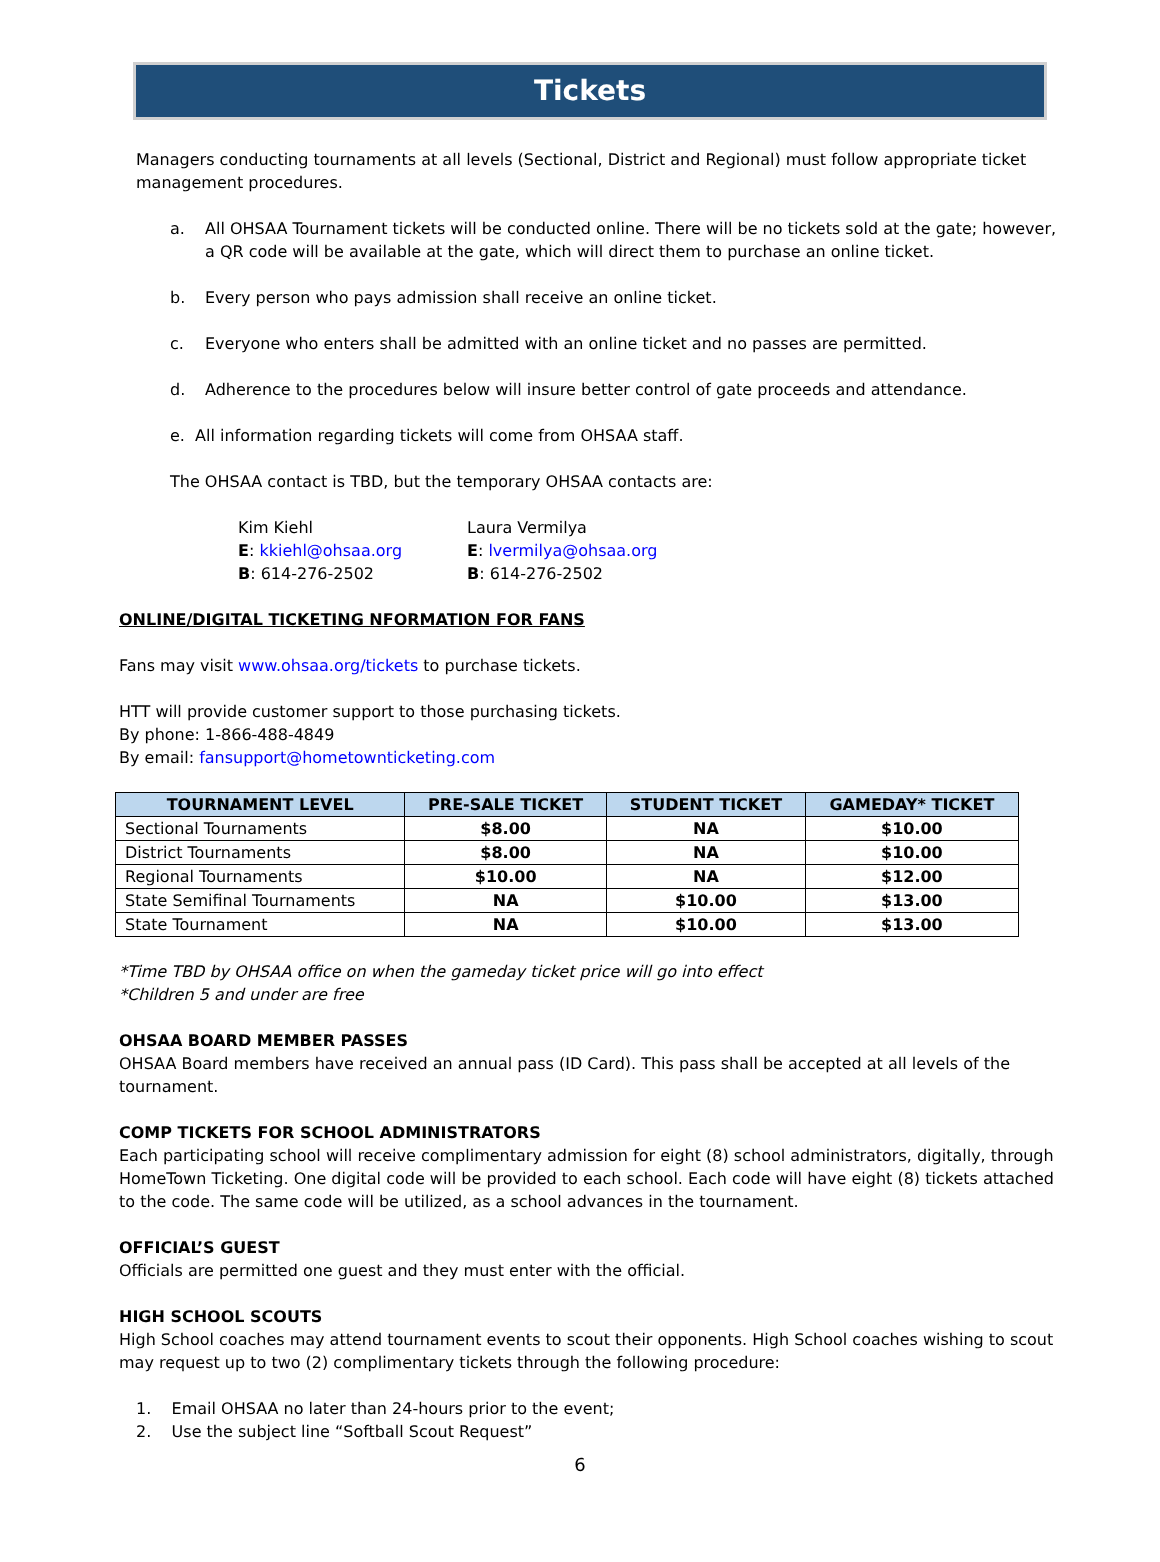Tickets
Managers conducting tournaments at all levels (Sectional, District and Regional) must follow appropriate ticket management procedures.
a. All OHSAA Tournament tickets will be conducted online. There will be no tickets sold at the gate; however, a QR code will be available at the gate, which will direct them to purchase an online ticket.
b. Every person who pays admission shall receive an online ticket.
c. Everyone who enters shall be admitted with an online ticket and no passes are permitted.
d. Adherence to the procedures below will insure better control of gate proceeds and attendance.
e. All information regarding tickets will come from OHSAA staff.
The OHSAA contact is TBD, but the temporary OHSAA contacts are:
Kim Kiehl
E: kkiehl@ohsaa.org
B: 614-276-2502
Laura Vermilya
E: lvermilya@ohsaa.org
B: 614-276-2502
ONLINE/DIGITAL TICKETING NFORMATION FOR FANS
Fans may visit www.ohsaa.org/tickets to purchase tickets.
HTT will provide customer support to those purchasing tickets.
By phone: 1-866-488-4849
By email: fansupport@hometownticketing.com
| TOURNAMENT LEVEL | PRE-SALE TICKET | STUDENT TICKET | GAMEDAY* TICKET |
| --- | --- | --- | --- |
| Sectional Tournaments | $8.00 | NA | $10.00 |
| District Tournaments | $8.00 | NA | $10.00 |
| Regional Tournaments | $10.00 | NA | $12.00 |
| State Semifinal Tournaments | NA | $10.00 | $13.00 |
| State Tournament | NA | $10.00 | $13.00 |
*Time TBD by OHSAA office on when the gameday ticket price will go into effect
*Children 5 and under are free
OHSAA BOARD MEMBER PASSES
OHSAA Board members have received an annual pass (ID Card). This pass shall be accepted at all levels of the tournament.
COMP TICKETS FOR SCHOOL ADMINISTRATORS
Each participating school will receive complimentary admission for eight (8) school administrators, digitally, through HomeTown Ticketing. One digital code will be provided to each school. Each code will have eight (8) tickets attached to the code. The same code will be utilized, as a school advances in the tournament.
OFFICIAL’S GUEST
Officials are permitted one guest and they must enter with the official.
HIGH SCHOOL SCOUTS
High School coaches may attend tournament events to scout their opponents. High School coaches wishing to scout may request up to two (2) complimentary tickets through the following procedure:
1. Email OHSAA no later than 24-hours prior to the event;
2. Use the subject line “Softball Scout Request”
6